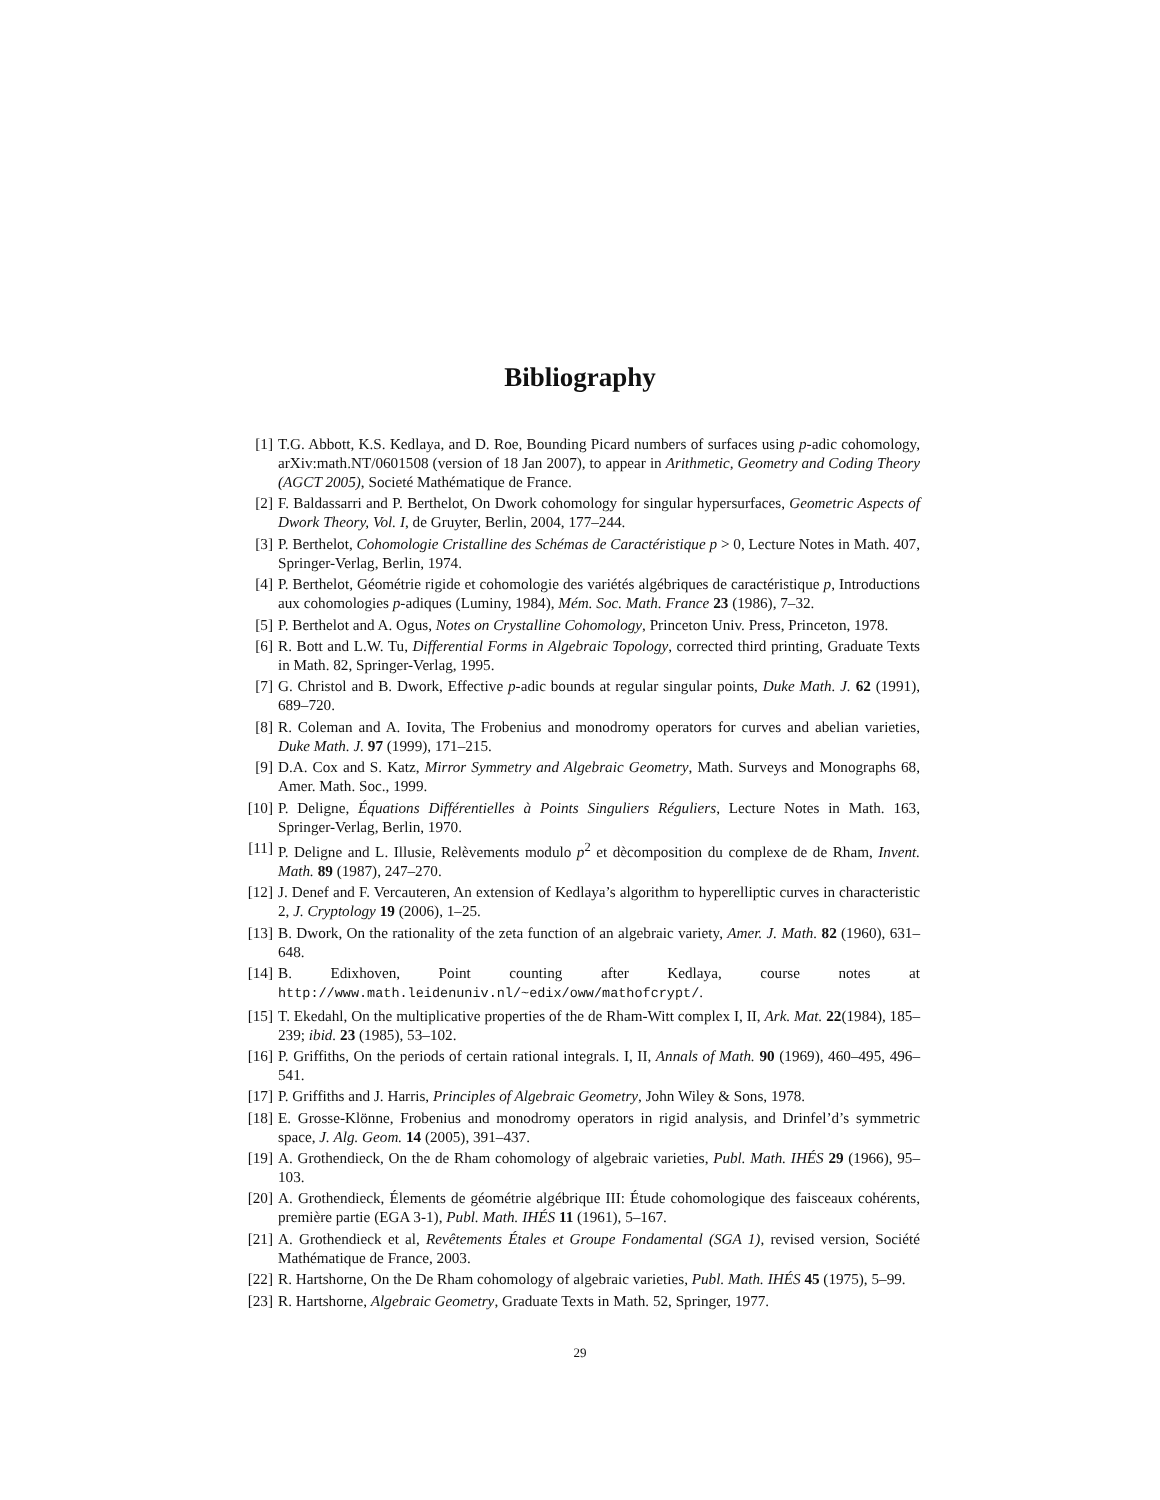Bibliography
[1] T.G. Abbott, K.S. Kedlaya, and D. Roe, Bounding Picard numbers of surfaces using p-adic cohomology, arXiv:math.NT/0601508 (version of 18 Jan 2007), to appear in Arithmetic, Geometry and Coding Theory (AGCT 2005), Societé Mathématique de France.
[2] F. Baldassarri and P. Berthelot, On Dwork cohomology for singular hypersurfaces, Geometric Aspects of Dwork Theory, Vol. I, de Gruyter, Berlin, 2004, 177–244.
[3] P. Berthelot, Cohomologie Cristalline des Schémas de Caractéristique p > 0, Lecture Notes in Math. 407, Springer-Verlag, Berlin, 1974.
[4] P. Berthelot, Géométrie rigide et cohomologie des variétés algébriques de caractéristique p, Introductions aux cohomologies p-adiques (Luminy, 1984), Mém. Soc. Math. France 23 (1986), 7–32.
[5] P. Berthelot and A. Ogus, Notes on Crystalline Cohomology, Princeton Univ. Press, Princeton, 1978.
[6] R. Bott and L.W. Tu, Differential Forms in Algebraic Topology, corrected third printing, Graduate Texts in Math. 82, Springer-Verlag, 1995.
[7] G. Christol and B. Dwork, Effective p-adic bounds at regular singular points, Duke Math. J. 62 (1991), 689–720.
[8] R. Coleman and A. Iovita, The Frobenius and monodromy operators for curves and abelian varieties, Duke Math. J. 97 (1999), 171–215.
[9] D.A. Cox and S. Katz, Mirror Symmetry and Algebraic Geometry, Math. Surveys and Monographs 68, Amer. Math. Soc., 1999.
[10] P. Deligne, Équations Différentielles à Points Singuliers Réguliers, Lecture Notes in Math. 163, Springer-Verlag, Berlin, 1970.
[11] P. Deligne and L. Illusie, Relèvements modulo p<sup>2</sup> et dècomposition du complexe de de Rham, Invent. Math. 89 (1987), 247–270.
[12] J. Denef and F. Vercauteren, An extension of Kedlaya’s algorithm to hyperelliptic curves in characteristic 2, J. Cryptology 19 (2006), 1–25.
[13] B. Dwork, On the rationality of the zeta function of an algebraic variety, Amer. J. Math. 82 (1960), 631–648.
[14] B. Edixhoven, Point counting after Kedlaya, course notes at http://www.math.leidenuniv.nl/~edix/oww/mathofcrypt/.
[15] T. Ekedahl, On the multiplicative properties of the de Rham-Witt complex I, II, Ark. Mat. 22(1984), 185–239; ibid. 23 (1985), 53–102.
[16] P. Griffiths, On the periods of certain rational integrals. I, II, Annals of Math. 90 (1969), 460–495, 496–541.
[17] P. Griffiths and J. Harris, Principles of Algebraic Geometry, John Wiley & Sons, 1978.
[18] E. Grosse-Klönne, Frobenius and monodromy operators in rigid analysis, and Drinfel’d’s symmetric space, J. Alg. Geom. 14 (2005), 391–437.
[19] A. Grothendieck, On the de Rham cohomology of algebraic varieties, Publ. Math. IHÉS 29 (1966), 95–103.
[20] A. Grothendieck, Élements de géométrie algébrique III: Étude cohomologique des faisceaux cohérents, première partie (EGA 3-1), Publ. Math. IHÉS 11 (1961), 5–167.
[21] A. Grothendieck et al, Revêtements Étales et Groupe Fondamental (SGA 1), revised version, Société Mathématique de France, 2003.
[22] R. Hartshorne, On the De Rham cohomology of algebraic varieties, Publ. Math. IHÉS 45 (1975), 5–99.
[23] R. Hartshorne, Algebraic Geometry, Graduate Texts in Math. 52, Springer, 1977.
29